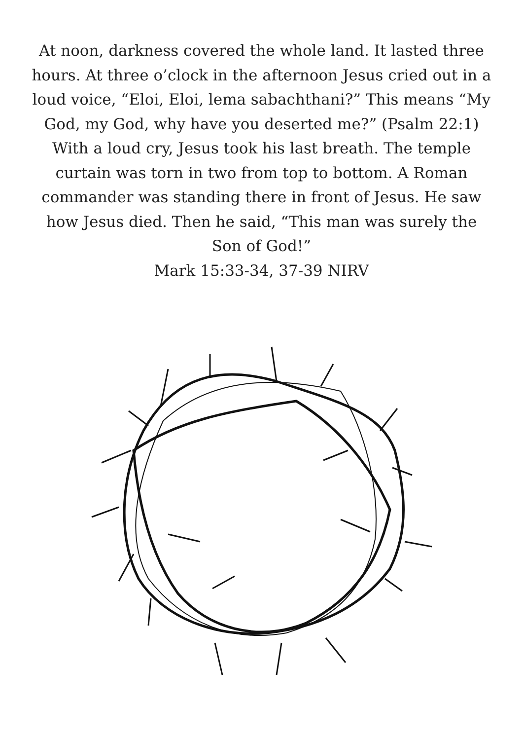At noon, darkness covered the whole land. It lasted three hours. At three o’clock in the afternoon Jesus cried out in a loud voice, “Eloi, Eloi, lema sabachthani?” This means “My God, my God, why have you deserted me?” (Psalm 22:1) With a loud cry, Jesus took his last breath. The temple curtain was torn in two from top to bottom. A Roman commander was standing there in front of Jesus. He saw how Jesus died. Then he said, “This man was surely the Son of God!”
Mark 15:33-34, 37-39 NIRV